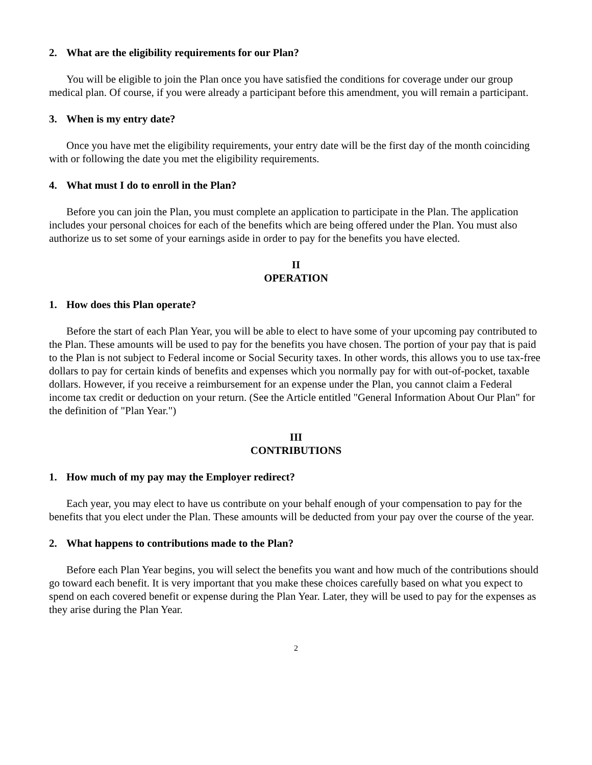2. What are the eligibility requirements for our Plan?
You will be eligible to join the Plan once you have satisfied the conditions for coverage under our group medical plan. Of course, if you were already a participant before this amendment, you will remain a participant.
3. When is my entry date?
Once you have met the eligibility requirements, your entry date will be the first day of the month coinciding with or following the date you met the eligibility requirements.
4. What must I do to enroll in the Plan?
Before you can join the Plan, you must complete an application to participate in the Plan. The application includes your personal choices for each of the benefits which are being offered under the Plan. You must also authorize us to set some of your earnings aside in order to pay for the benefits you have elected.
II
OPERATION
1. How does this Plan operate?
Before the start of each Plan Year, you will be able to elect to have some of your upcoming pay contributed to the Plan. These amounts will be used to pay for the benefits you have chosen. The portion of your pay that is paid to the Plan is not subject to Federal income or Social Security taxes. In other words, this allows you to use tax-free dollars to pay for certain kinds of benefits and expenses which you normally pay for with out-of-pocket, taxable dollars. However, if you receive a reimbursement for an expense under the Plan, you cannot claim a Federal income tax credit or deduction on your return. (See the Article entitled "General Information About Our Plan" for the definition of "Plan Year.")
III
CONTRIBUTIONS
1. How much of my pay may the Employer redirect?
Each year, you may elect to have us contribute on your behalf enough of your compensation to pay for the benefits that you elect under the Plan. These amounts will be deducted from your pay over the course of the year.
2. What happens to contributions made to the Plan?
Before each Plan Year begins, you will select the benefits you want and how much of the contributions should go toward each benefit. It is very important that you make these choices carefully based on what you expect to spend on each covered benefit or expense during the Plan Year. Later, they will be used to pay for the expenses as they arise during the Plan Year.
2